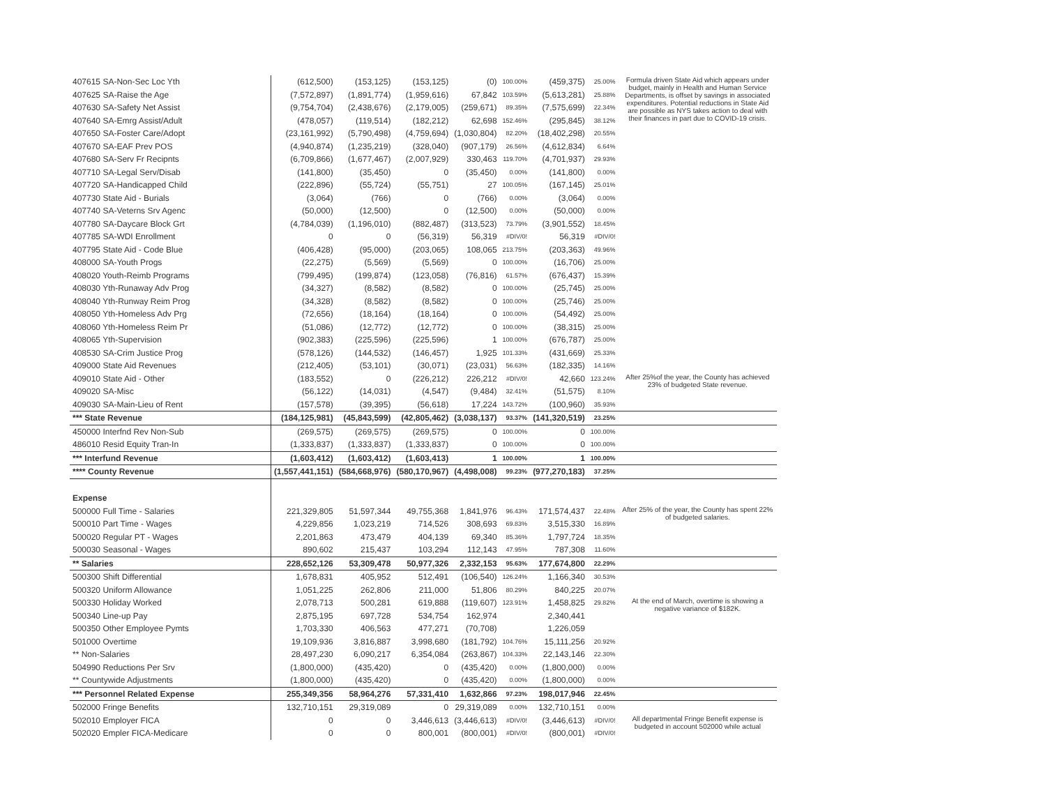| 407615 SA-Non-Sec Loc Yth | (612,500) | (153,125) | (153,125) | (0) | 100.00% | (459,375) | 25.00% | Formula driven State Aid which appears under budget, mainly in Health and Human Service Departments, is offset by savings in associated expenditures. Potential reductions in State Aid are possible as NYS takes action to deal with their finances in part due to COVID-19 crisis. |
| 407625 SA-Raise the Age | (7,572,897) | (1,891,774) | (1,959,616) | 67,842 | 103.59% | (5,613,281) | 25.88% | |
| 407630 SA-Safety Net Assist | (9,754,704) | (2,438,676) | (2,179,005) | (259,671) | 89.35% | (7,575,699) | 22.34% | |
| 407640 SA-Emrg Assist/Adult | (478,057) | (119,514) | (182,212) | 62,698 | 152.46% | (295,845) | 38.12% | |
| 407650 SA-Foster Care/Adopt | (23,161,992) | (5,790,498) | (4,759,694) | (1,030,804) | 82.20% | (18,402,298) | 20.55% | |
| 407670 SA-EAF Prev POS | (4,940,874) | (1,235,219) | (328,040) | (907,179) | 26.56% | (4,612,834) | 6.64% | |
| 407680 SA-Serv Fr Recipnts | (6,709,866) | (1,677,467) | (2,007,929) | 330,463 | 119.70% | (4,701,937) | 29.93% | |
| 407710 SA-Legal Serv/Disab | (141,800) | (35,450) | 0 | (35,450) | 0.00% | (141,800) | 0.00% | |
| 407720 SA-Handicapped Child | (222,896) | (55,724) | (55,751) | 27 | 100.05% | (167,145) | 25.01% | |
| 407730 State Aid - Burials | (3,064) | (766) | 0 | (766) | 0.00% | (3,064) | 0.00% | |
| 407740 SA-Veterns Srv Agenc | (50,000) | (12,500) | 0 | (12,500) | 0.00% | (50,000) | 0.00% | |
| 407780 SA-Daycare Block Grt | (4,784,039) | (1,196,010) | (882,487) | (313,523) | 73.79% | (3,901,552) | 18.45% | |
| 407785 SA-WDI Enrollment | 0 | 0 | (56,319) | 56,319 | #DIV/0! | 56,319 | #DIV/0! | |
| 407795 State Aid - Code Blue | (406,428) | (95,000) | (203,065) | 108,065 | 213.75% | (203,363) | 49.96% | |
| 408000 SA-Youth Progs | (22,275) | (5,569) | (5,569) | 0 | 100.00% | (16,706) | 25.00% | |
| 408020 Youth-Reimb Programs | (799,495) | (199,874) | (123,058) | (76,816) | 61.57% | (676,437) | 15.39% | |
| 408030 Yth-Runaway Adv Prog | (34,327) | (8,582) | (8,582) | 0 | 100.00% | (25,745) | 25.00% | |
| 408040 Yth-Runway Reim Prog | (34,328) | (8,582) | (8,582) | 0 | 100.00% | (25,746) | 25.00% | |
| 408050 Yth-Homeless Adv Prg | (72,656) | (18,164) | (18,164) | 0 | 100.00% | (54,492) | 25.00% | |
| 408060 Yth-Homeless Reim Pr | (51,086) | (12,772) | (12,772) | 0 | 100.00% | (38,315) | 25.00% | |
| 408065 Yth-Supervision | (902,383) | (225,596) | (225,596) | 1 | 100.00% | (676,787) | 25.00% | |
| 408530 SA-Crim Justice Prog | (578,126) | (144,532) | (146,457) | 1,925 | 101.33% | (431,669) | 25.33% | |
| 409000 State Aid Revenues | (212,405) | (53,101) | (30,071) | (23,031) | 56.63% | (182,335) | 14.16% | |
| 409010 State Aid - Other | (183,552) | 0 | (226,212) | 226,212 | #DIV/0! | 42,660 | 123.24% | After 25%of the year, the County has achieved 23% of budgeted State revenue. |
| 409020 SA-Misc | (56,122) | (14,031) | (4,547) | (9,484) | 32.41% | (51,575) | 8.10% | |
| 409030 SA-Main-Lieu of Rent | (157,578) | (39,395) | (56,618) | 17,224 | 143.72% | (100,960) | 35.93% | |
| *** State Revenue | (184,125,981) | (45,843,599) | (42,805,462) | (3,038,137) | 93.37% | (141,320,519) | 23.25% | |
| 450000 Interfnd Rev Non-Sub | (269,575) | (269,575) | (269,575) | 0 | 100.00% | 0 | 100.00% | |
| 486010 Resid Equity Tran-In | (1,333,837) | (1,333,837) | (1,333,837) | 0 | 100.00% | 0 | 100.00% | |
| *** Interfund Revenue | (1,603,412) | (1,603,412) | (1,603,413) | 1 | 100.00% | 1 | 100.00% | |
| **** County Revenue | (1,557,441,151) | (584,668,976) | (580,170,967) | (4,498,008) | 99.23% | (977,270,183) | 37.25% | |
| Expense | | | | | | | | |
| 500000 Full Time - Salaries | 221,329,805 | 51,597,344 | 49,755,368 | 1,841,976 | 96.43% | 171,574,437 | 22.48% | After 25% of the year, the County has spent 22% of budgeted salaries. |
| 500010 Part Time - Wages | 4,229,856 | 1,023,219 | 714,526 | 308,693 | 69.83% | 3,515,330 | 16.89% | |
| 500020 Regular PT - Wages | 2,201,863 | 473,479 | 404,139 | 69,340 | 85.36% | 1,797,724 | 18.35% | |
| 500030 Seasonal - Wages | 890,602 | 215,437 | 103,294 | 112,143 | 47.95% | 787,308 | 11.60% | |
| ** Salaries | 228,652,126 | 53,309,478 | 50,977,326 | 2,332,153 | 95.63% | 177,674,800 | 22.29% | |
| 500300 Shift Differential | 1,678,831 | 405,952 | 512,491 | (106,540) | 126.24% | 1,166,340 | 30.53% | |
| 500320 Uniform Allowance | 1,051,225 | 262,806 | 211,000 | 51,806 | 80.29% | 840,225 | 20.07% | |
| 500330 Holiday Worked | 2,078,713 | 500,281 | 619,888 | (119,607) | 123.91% | 1,458,825 | 29.82% | At the end of March, overtime is showing a negative variance of $182K. |
| 500340 Line-up Pay | 2,875,195 | 697,728 | 534,754 | 162,974 | | 2,340,441 | | |
| 500350 Other Employee Pymts | 1,703,330 | 406,563 | 477,271 | (70,708) | | 1,226,059 | | |
| 501000 Overtime | 19,109,936 | 3,816,887 | 3,998,680 | (181,792) | 104.76% | 15,111,256 | 20.92% | |
| ** Non-Salaries | 28,497,230 | 6,090,217 | 6,354,084 | (263,867) | 104.33% | 22,143,146 | 22.30% | |
| 504990 Reductions Per Srv | (1,800,000) | (435,420) | 0 | (435,420) | 0.00% | (1,800,000) | 0.00% | |
| ** Countywide Adjustments | (1,800,000) | (435,420) | 0 | (435,420) | 0.00% | (1,800,000) | 0.00% | |
| *** Personnel Related Expense | 255,349,356 | 58,964,276 | 57,331,410 | 1,632,866 | 97.23% | 198,017,946 | 22.45% | |
| 502000 Fringe Benefits | 132,710,151 | 29,319,089 | 0 | 29,319,089 | 0.00% | 132,710,151 | 0.00% | |
| 502010 Employer FICA | 0 | 0 | 3,446,613 | (3,446,613) | #DIV/0! | (3,446,613) | #DIV/0! | All departmental Fringe Benefit expense is budgeted in account 502000 while actual |
| 502020 Empler FICA-Medicare | 0 | 0 | 800,001 | (800,001) | #DIV/0! | (800,001) | #DIV/0! | |